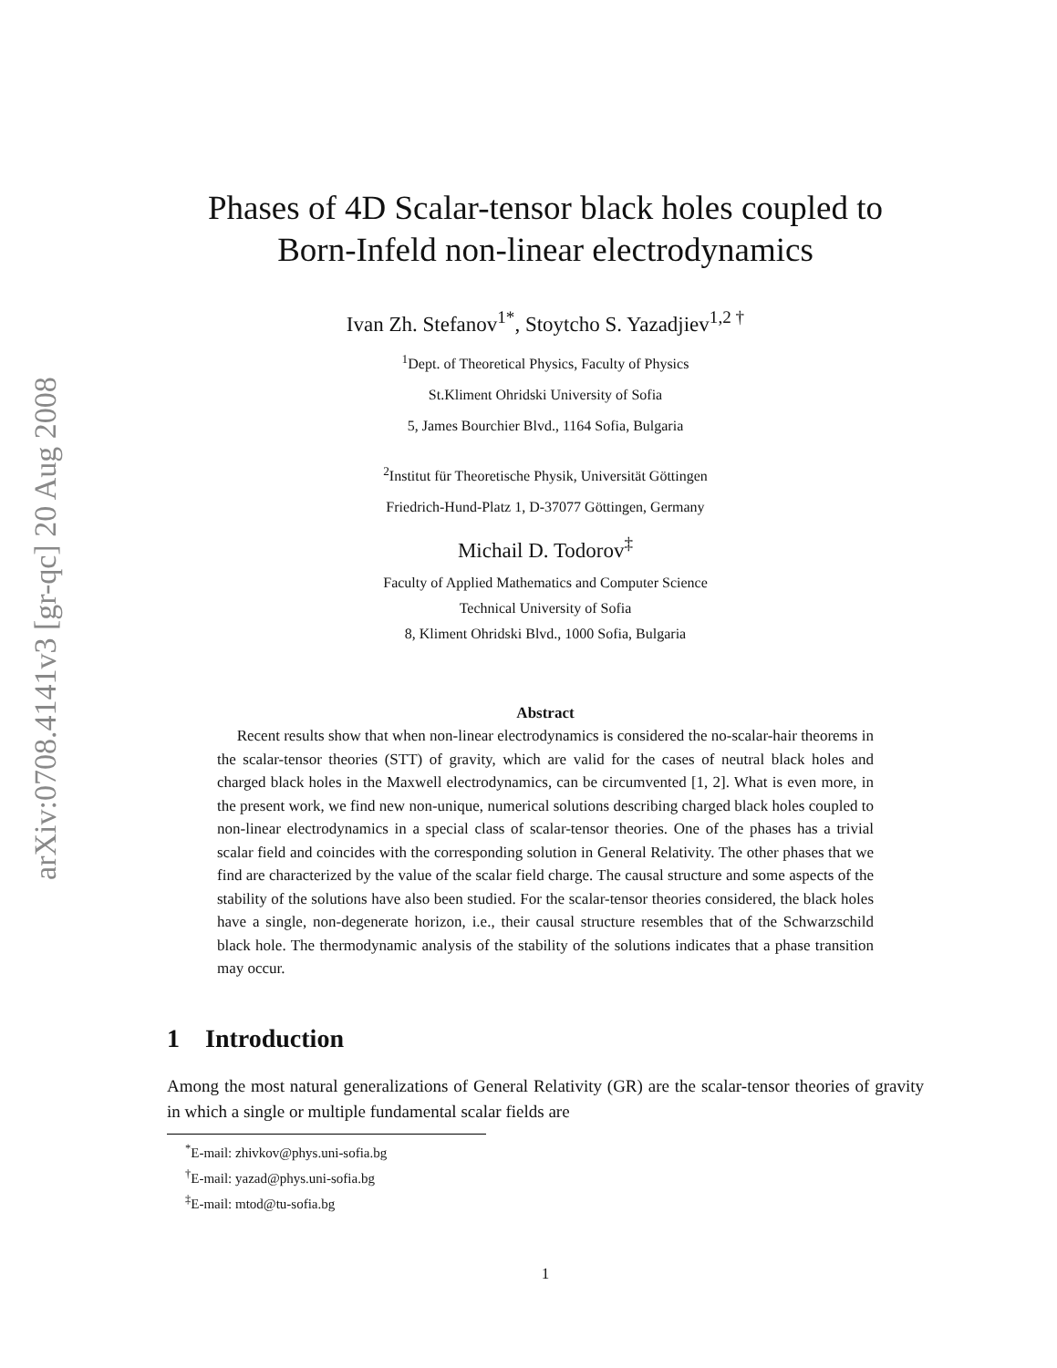arXiv:0708.4141v3 [gr-qc] 20 Aug 2008
Phases of 4D Scalar-tensor black holes coupled to
Born-Infeld non-linear electrodynamics
Ivan Zh. Stefanov<sup>1*</sup>, Stoytcho S. Yazadjiev<sup>1,2 †</sup>
<sup>1</sup> Dept. of Theoretical Physics, Faculty of Physics
St.Kliment Ohridski University of Sofia
5, James Bourchier Blvd., 1164 Sofia, Bulgaria
<sup>2</sup> Institut für Theoretische Physik, Universität Göttingen
Friedrich-Hund-Platz 1, D-37077 Göttingen, Germany
Michail D. Todorov<sup>‡</sup>
Faculty of Applied Mathematics and Computer Science
Technical University of Sofia
8, Kliment Ohridski Blvd., 1000 Sofia, Bulgaria
Abstract
Recent results show that when non-linear electrodynamics is considered the no-scalar-hair theorems in the scalar-tensor theories (STT) of gravity, which are valid for the cases of neutral black holes and charged black holes in the Maxwell electrodynamics, can be circumvented [1, 2]. What is even more, in the present work, we find new non-unique, numerical solutions describing charged black holes coupled to non-linear electrodynamics in a special class of scalar-tensor theories. One of the phases has a trivial scalar field and coincides with the corresponding solution in General Relativity. The other phases that we find are characterized by the value of the scalar field charge. The causal structure and some aspects of the stability of the solutions have also been studied. For the scalar-tensor theories considered, the black holes have a single, non-degenerate horizon, i.e., their causal structure resembles that of the Schwarzschild black hole. The thermodynamic analysis of the stability of the solutions indicates that a phase transition may occur.
1 Introduction
Among the most natural generalizations of General Relativity (GR) are the scalar-tensor theories of gravity in which a single or multiple fundamental scalar fields are
<sup>*</sup> E-mail: zhivkov@phys.uni-sofia.bg
<sup>†</sup> E-mail: yazad@phys.uni-sofia.bg
<sup>‡</sup> E-mail: mtod@tu-sofia.bg
1